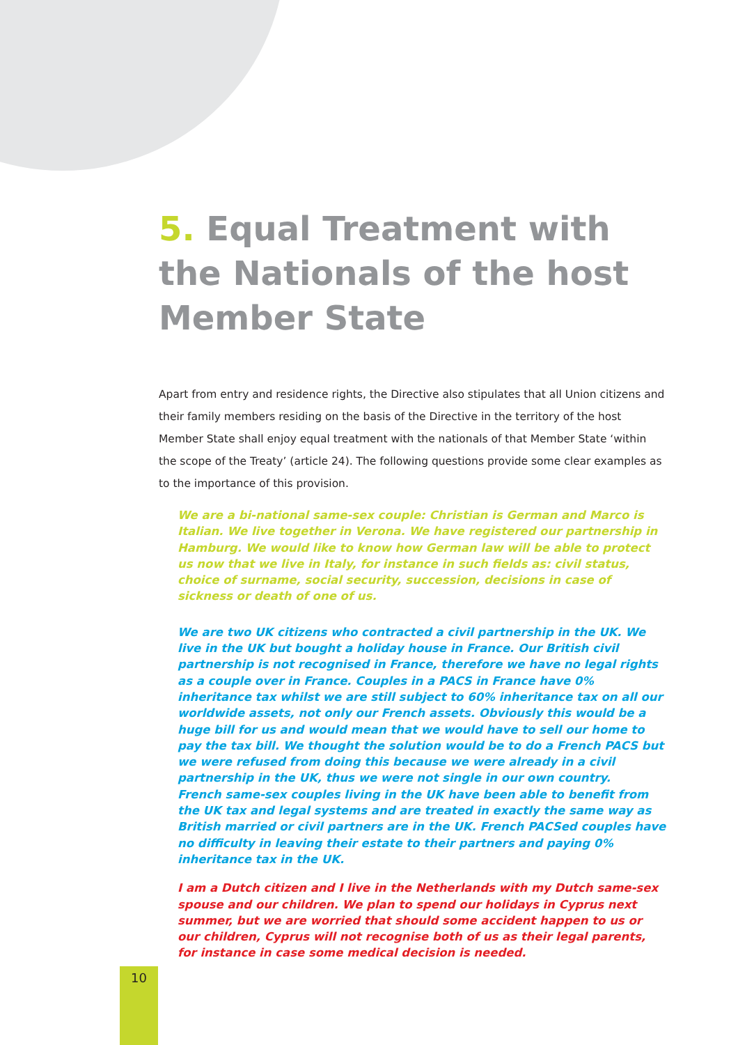5. Equal Treatment with the Nationals of the host Member State
Apart from entry and residence rights, the Directive also stipulates that all Union citizens and their family members residing on the basis of the Directive in the territory of the host Member State shall enjoy equal treatment with the nationals of that Member State ‘within the scope of the Treaty’ (article 24). The following questions provide some clear examples as to the importance of this provision.
We are a bi-national same-sex couple: Christian is German and Marco is Italian. We live together in Verona. We have registered our partnership in Hamburg. We would like to know how German law will be able to protect us now that we live in Italy, for instance in such fields as: civil status, choice of surname, social security, succession, decisions in case of sickness or death of one of us.
We are two UK citizens who contracted a civil partnership in the UK. We live in the UK but bought a holiday house in France. Our British civil partnership is not recognised in France, therefore we have no legal rights as a couple over in France. Couples in a PACS in France have 0% inheritance tax whilst we are still subject to 60% inheritance tax on all our worldwide assets, not only our French assets. Obviously this would be a huge bill for us and would mean that we would have to sell our home to pay the tax bill. We thought the solution would be to do a French PACS but we were refused from doing this because we were already in a civil partnership in the UK, thus we were not single in our own country.
French same-sex couples living in the UK have been able to benefit from the UK tax and legal systems and are treated in exactly the same way as British married or civil partners are in the UK. French PACSed couples have no difficulty in leaving their estate to their partners and paying 0% inheritance tax in the UK.
I am a Dutch citizen and I live in the Netherlands with my Dutch same-sex spouse and our children. We plan to spend our holidays in Cyprus next summer, but we are worried that should some accident happen to us or our children, Cyprus will not recognise both of us as their legal parents, for instance in case some medical decision is needed.
10